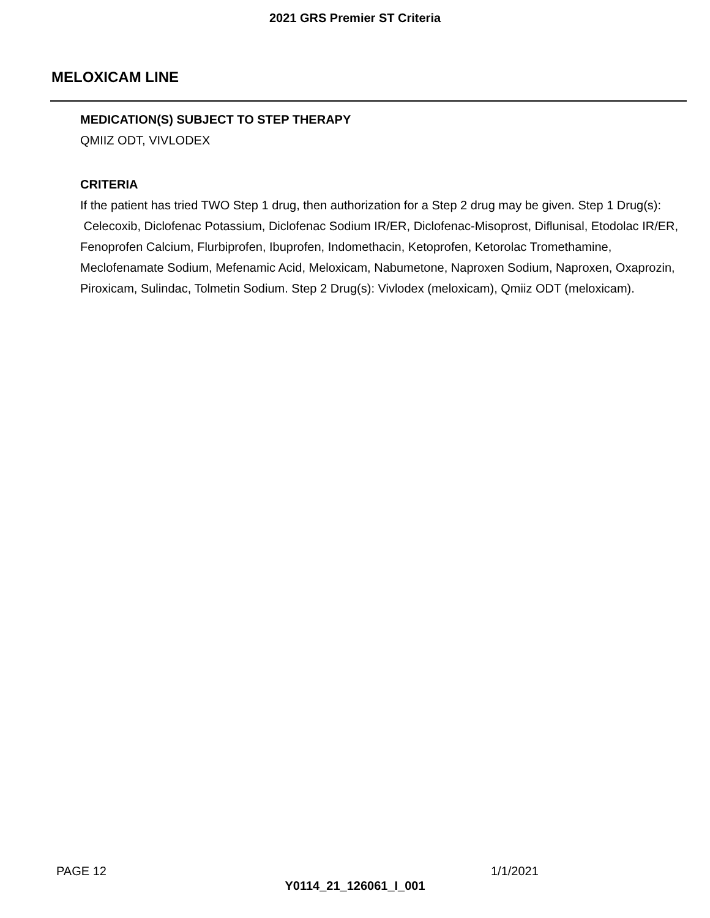2021 GRS Premier ST Criteria
MELOXICAM LINE
MEDICATION(S) SUBJECT TO STEP THERAPY
QMIIZ ODT, VIVLODEX
CRITERIA
If the patient has tried TWO Step 1 drug, then authorization for a Step 2 drug may be given. Step 1 Drug(s): Celecoxib, Diclofenac Potassium, Diclofenac Sodium IR/ER, Diclofenac-Misoprost, Diflunisal, Etodolac IR/ER, Fenoprofen Calcium, Flurbiprofen, Ibuprofen, Indomethacin, Ketoprofen, Ketorolac Tromethamine, Meclofenamate Sodium, Mefenamic Acid, Meloxicam, Nabumetone, Naproxen Sodium, Naproxen, Oxaprozin, Piroxicam, Sulindac, Tolmetin Sodium. Step 2 Drug(s): Vivlodex (meloxicam), Qmiiz ODT (meloxicam).
PAGE 12 1/1/2021
Y0114_21_126061_I_001